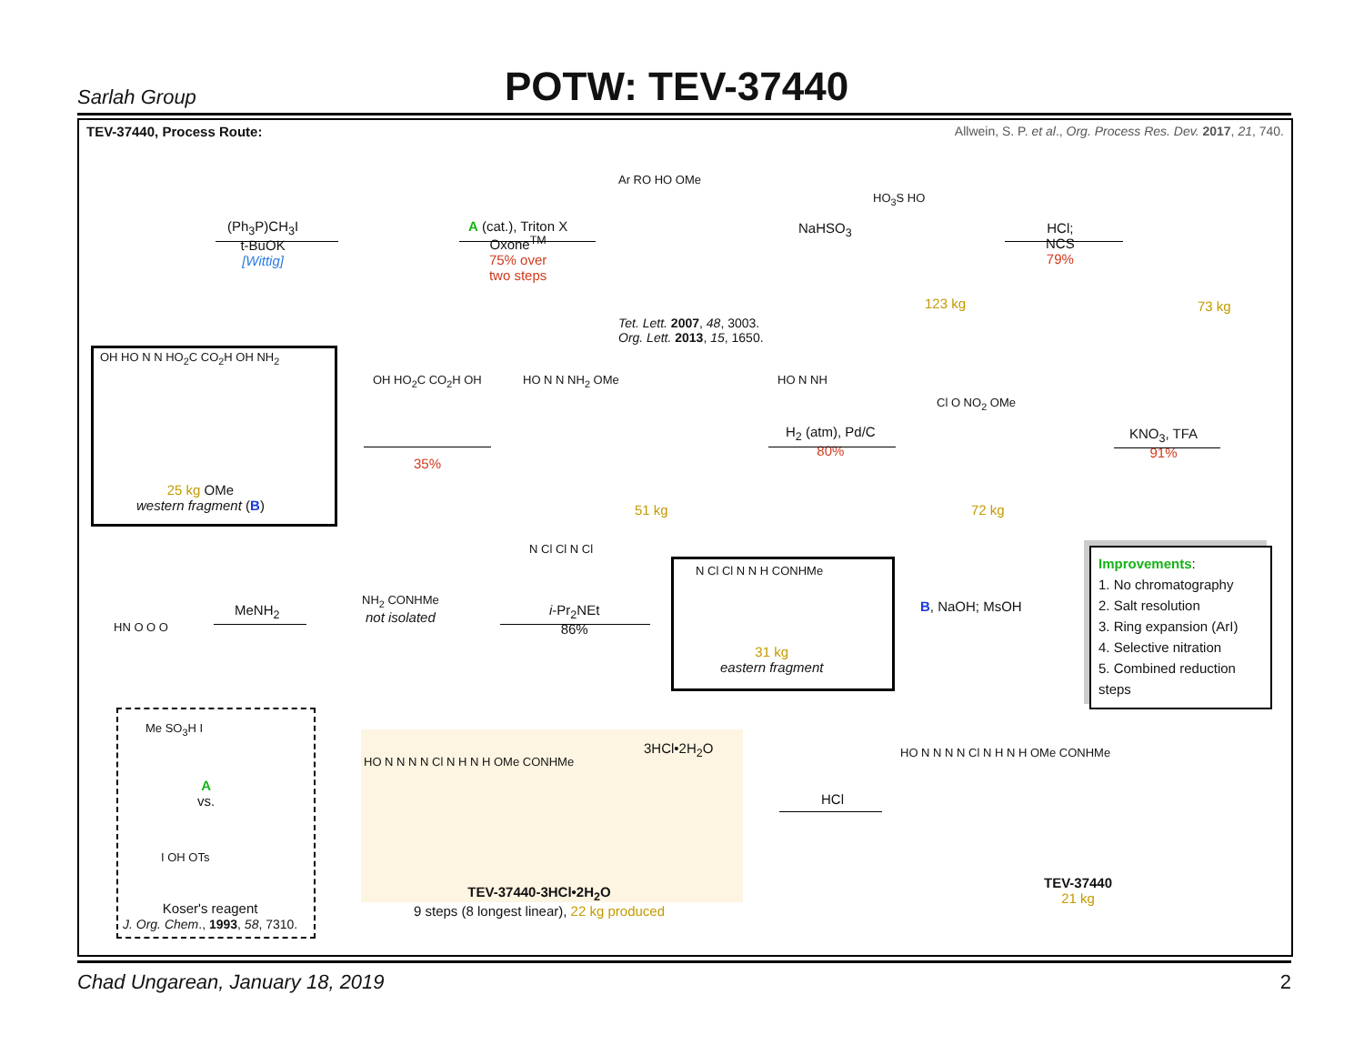Sarlah Group
POTW: TEV-37440
TEV-37440, Process Route: Allwein, S. P. et al., Org. Process Res. Dev. 2017, 21, 740.
(Ph<sub>3</sub>P)CH<sub>3</sub>I
t-BuOK
[Wittig]
A (cat.), Triton X
Oxone<sup>TM</sup>
75% over
two steps
Ar RO HO OMe
Tet. Lett. 2007, 48, 3003.
Org. Lett. 2013, 15, 1650.
NaHSO<sub>3</sub>
HO<sub>3</sub>S HO
123 kg
HCl;
NCS
79%
73 kg
OH HO N N HO<sub>2</sub>C CO<sub>2</sub>H OH NH<sub>2</sub>
25 kg OMe
western fragment (B)
OH HO<sub>2</sub>C CO<sub>2</sub>H OH
35%
HO N N NH<sub>2</sub> OMe
51 kg
HO N NH
H<sub>2</sub> (atm), Pd/C
80%
Cl O NO<sub>2</sub> OMe
72 kg
KNO<sub>3</sub>, TFA
91%
HN O O O
MeNH<sub>2</sub>
NH<sub>2</sub> CONHMe
not isolated
N Cl Cl N Cl
i-Pr<sub>2</sub>NEt
86%
N Cl Cl N N H CONHMe
31 kg
eastern fragment
B, NaOH; MsOH
Improvements:
1. No chromatography
2. Salt resolution
3. Ring expansion (ArI)
4. Selective nitration
5. Combined reduction
steps
Me SO<sub>3</sub>H I
A
vs.
I OH OTs
Koser's reagent
J. Org. Chem., 1993, 58, 7310.
3HCl•2H<sub>2</sub>O
HO N N N N Cl N H N H OMe CONHMe
TEV-37440-3HCl•2H<sub>2</sub>O
9 steps (8 longest linear), 22 kg produced
HCl
HO N N N N Cl N H N H OMe CONHMe
TEV-37440
21 kg
Chad Ungarean, January 18, 2019 2